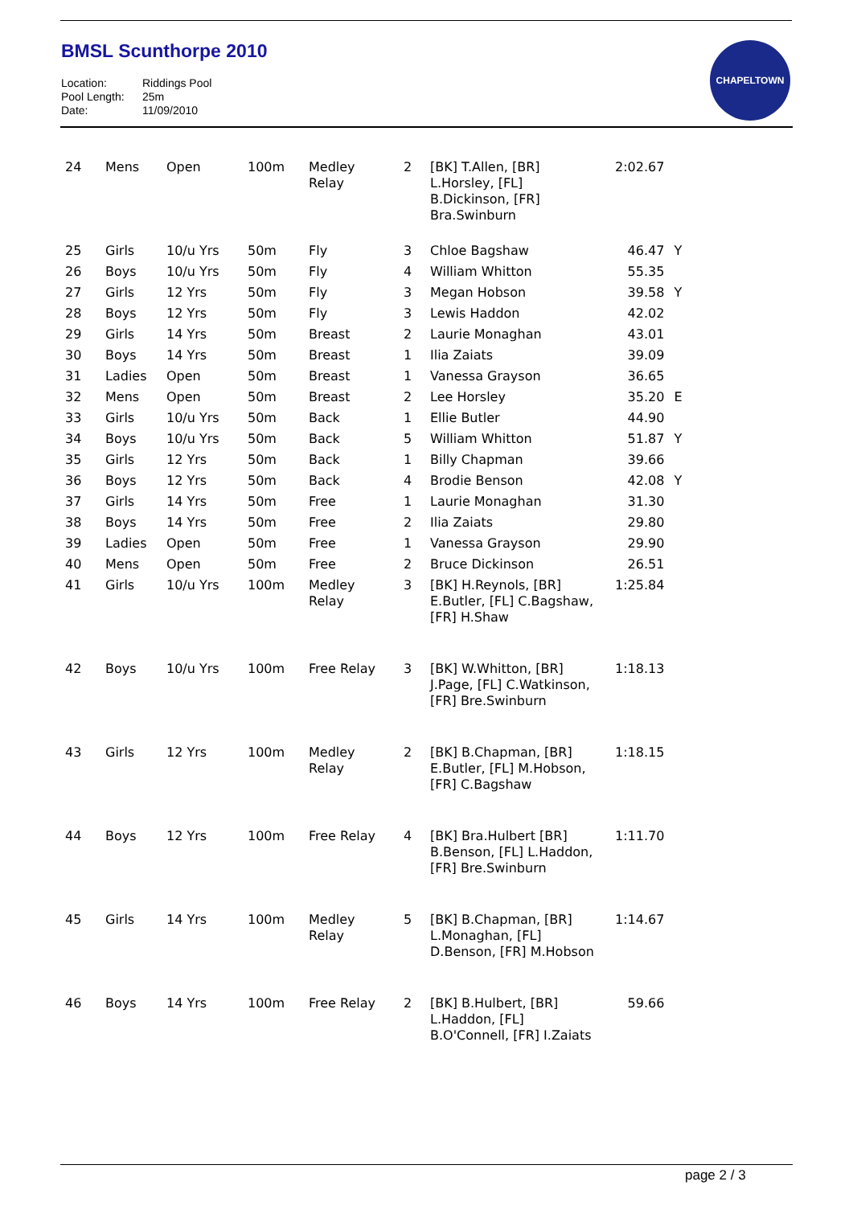BMSL Scunthorpe 2010
Location: Riddings Pool
Pool Length: 25m
Date: 11/09/2010
CHAPELTOWN
| 24 | Mens | Open | 100m | Medley Relay | 2 | [BK] T.Allen, [BR] L.Horsley, [FL] B.Dickinson, [FR] Bra.Swinburn | 2:02.67 | |
| 25 | Girls | 10/u Yrs | 50m | Fly | 3 | Chloe Bagshaw | 46.47 | Y |
| 26 | Boys | 10/u Yrs | 50m | Fly | 4 | William Whitton | 55.35 | |
| 27 | Girls | 12 Yrs | 50m | Fly | 3 | Megan Hobson | 39.58 | Y |
| 28 | Boys | 12 Yrs | 50m | Fly | 3 | Lewis Haddon | 42.02 | |
| 29 | Girls | 14 Yrs | 50m | Breast | 2 | Laurie Monaghan | 43.01 | |
| 30 | Boys | 14 Yrs | 50m | Breast | 1 | Ilia Zaiats | 39.09 | |
| 31 | Ladies | Open | 50m | Breast | 1 | Vanessa Grayson | 36.65 | |
| 32 | Mens | Open | 50m | Breast | 2 | Lee Horsley | 35.20 | E |
| 33 | Girls | 10/u Yrs | 50m | Back | 1 | Ellie Butler | 44.90 | |
| 34 | Boys | 10/u Yrs | 50m | Back | 5 | William Whitton | 51.87 | Y |
| 35 | Girls | 12 Yrs | 50m | Back | 1 | Billy Chapman | 39.66 | |
| 36 | Boys | 12 Yrs | 50m | Back | 4 | Brodie Benson | 42.08 | Y |
| 37 | Girls | 14 Yrs | 50m | Free | 1 | Laurie Monaghan | 31.30 | |
| 38 | Boys | 14 Yrs | 50m | Free | 2 | Ilia Zaiats | 29.80 | |
| 39 | Ladies | Open | 50m | Free | 1 | Vanessa Grayson | 29.90 | |
| 40 | Mens | Open | 50m | Free | 2 | Bruce Dickinson | 26.51 | |
| 41 | Girls | 10/u Yrs | 100m | Medley Relay | 3 | [BK] H.Reynols, [BR] E.Butler, [FL] C.Bagshaw, [FR] H.Shaw | 1:25.84 | |
| 42 | Boys | 10/u Yrs | 100m | Free Relay | 3 | [BK] W.Whitton, [BR] J.Page, [FL] C.Watkinson, [FR] Bre.Swinburn | 1:18.13 | |
| 43 | Girls | 12 Yrs | 100m | Medley Relay | 2 | [BK] B.Chapman, [BR] E.Butler, [FL] M.Hobson, [FR] C.Bagshaw | 1:18.15 | |
| 44 | Boys | 12 Yrs | 100m | Free Relay | 4 | [BK] Bra.Hulbert [BR] B.Benson, [FL] L.Haddon, [FR] Bre.Swinburn | 1:11.70 | |
| 45 | Girls | 14 Yrs | 100m | Medley Relay | 5 | [BK] B.Chapman, [BR] L.Monaghan, [FL] D.Benson, [FR] M.Hobson | 1:14.67 | |
| 46 | Boys | 14 Yrs | 100m | Free Relay | 2 | [BK] B.Hulbert, [BR] L.Haddon, [FL] B.O'Connell, [FR] I.Zaiats | 59.66 | |
page 2 / 3